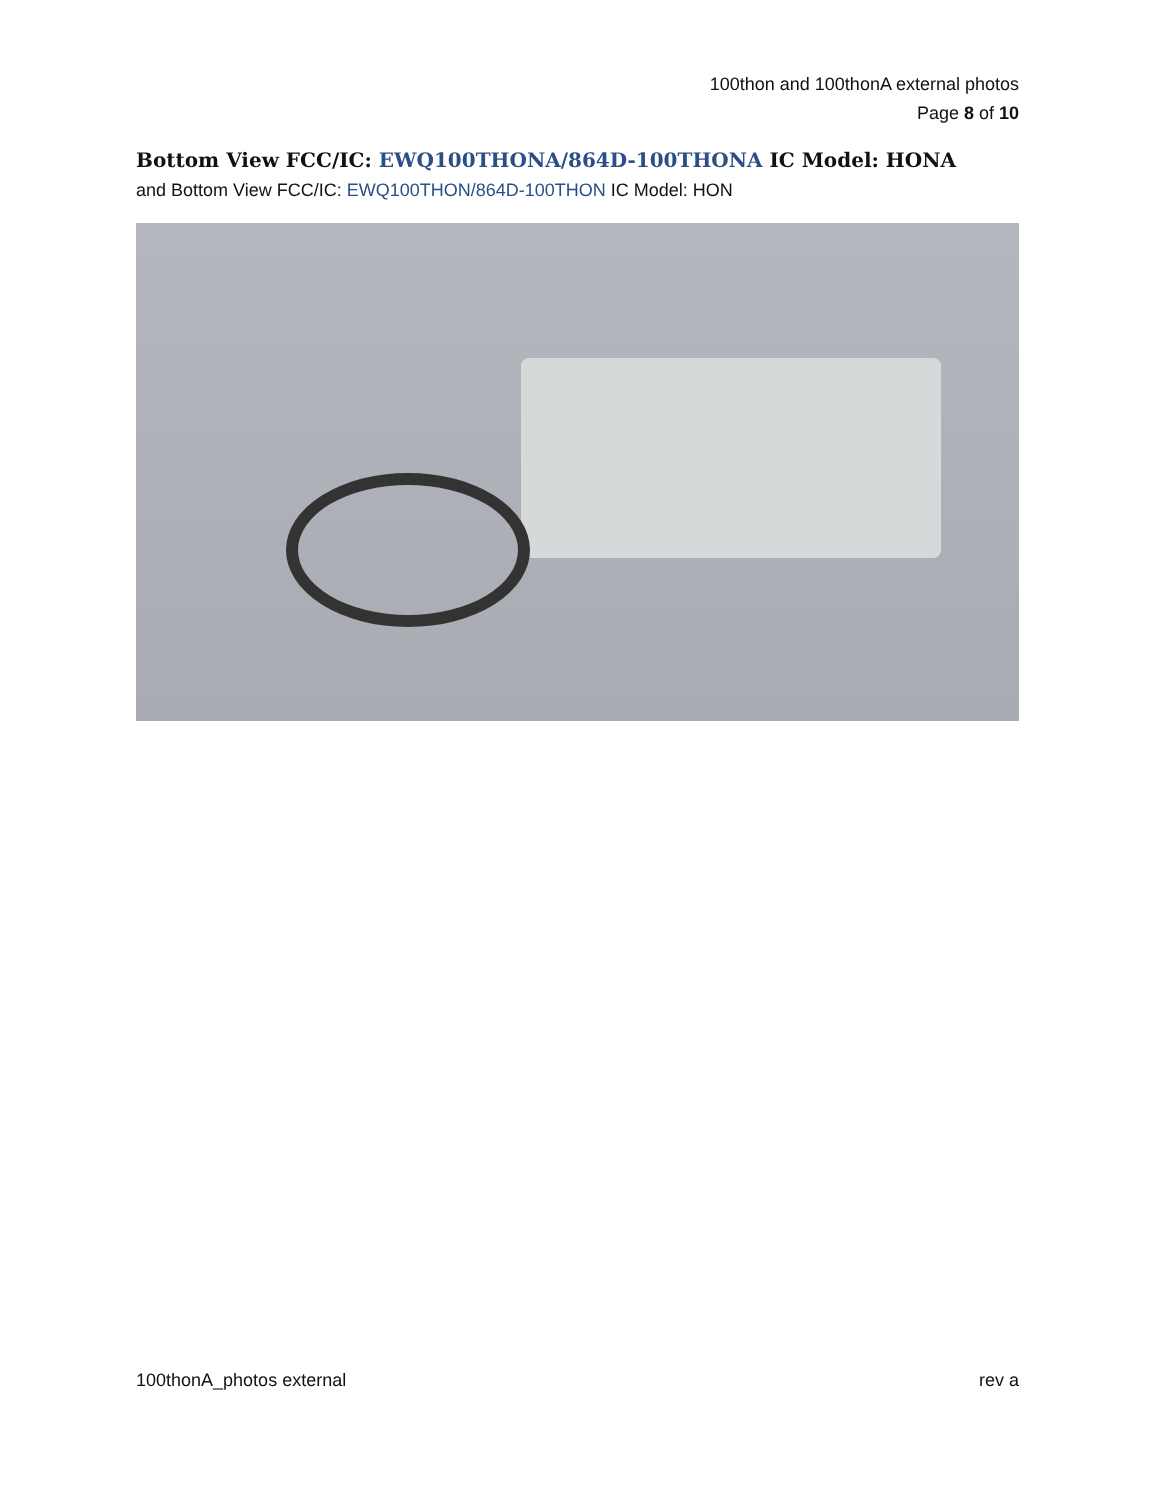100thon and 100thonA external photos
Page 8 of 10
Bottom View FCC/IC: EWQ100THONA/864D-100THONA IC Model: HONA
and Bottom View FCC/IC: EWQ100THON/864D-100THON IC Model: HON
100thonA_photos external rev a